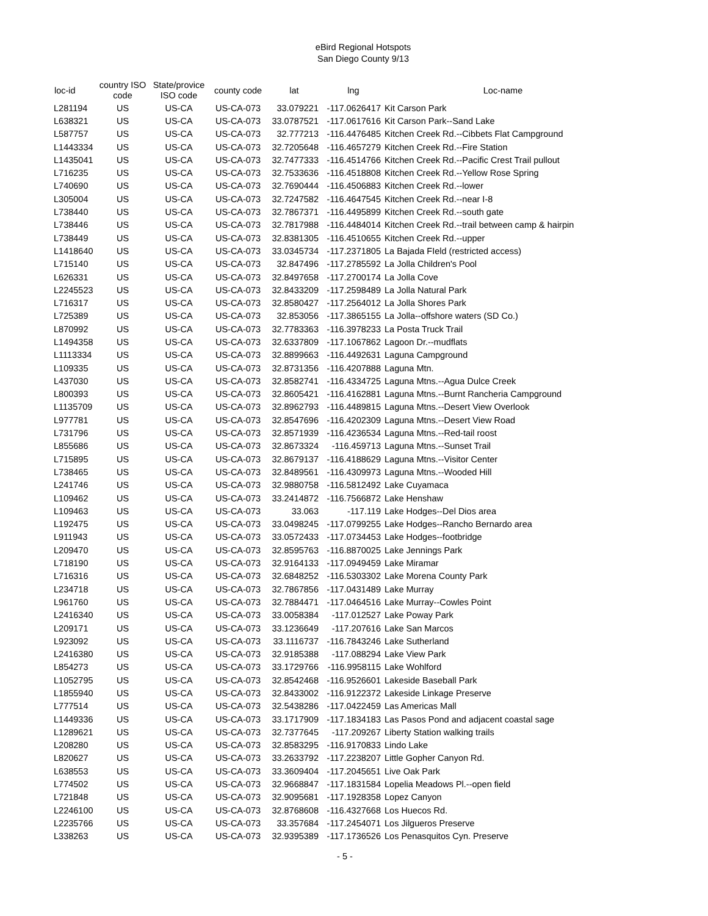eBird Regional Hotspots
San Diego County 9/13
| loc-id | country ISO code | State/provice ISO code | county code | lat | lng | Loc-name |
| --- | --- | --- | --- | --- | --- | --- |
| L281194 | US | US-CA | US-CA-073 | 33.079221 | -117.0626417 | Kit Carson Park |
| L638321 | US | US-CA | US-CA-073 | 33.0787521 | -117.0617616 | Kit Carson Park--Sand Lake |
| L587757 | US | US-CA | US-CA-073 | 32.777213 | -116.4476485 | Kitchen Creek Rd.--Cibbets Flat Campground |
| L1443334 | US | US-CA | US-CA-073 | 32.7205648 | -116.4657279 | Kitchen Creek Rd.--Fire Station |
| L1435041 | US | US-CA | US-CA-073 | 32.7477333 | -116.4514766 | Kitchen Creek Rd.--Pacific Crest Trail pullout |
| L716235 | US | US-CA | US-CA-073 | 32.7533636 | -116.4518808 | Kitchen Creek Rd.--Yellow Rose Spring |
| L740690 | US | US-CA | US-CA-073 | 32.7690444 | -116.4506883 | Kitchen Creek Rd.--lower |
| L305004 | US | US-CA | US-CA-073 | 32.7247582 | -116.4647545 | Kitchen Creek Rd.--near I-8 |
| L738440 | US | US-CA | US-CA-073 | 32.7867371 | -116.4495899 | Kitchen Creek Rd.--south gate |
| L738446 | US | US-CA | US-CA-073 | 32.7817988 | -116.4484014 | Kitchen Creek Rd.--trail between camp & hairpin |
| L738449 | US | US-CA | US-CA-073 | 32.8381305 | -116.4510655 | Kitchen Creek Rd.--upper |
| L1418640 | US | US-CA | US-CA-073 | 33.0345734 | -117.2371805 | La Bajada FIeld (restricted access) |
| L715140 | US | US-CA | US-CA-073 | 32.847496 | -117.2785592 | La Jolla Children's Pool |
| L626331 | US | US-CA | US-CA-073 | 32.8497658 | -117.2700174 | La Jolla Cove |
| L2245523 | US | US-CA | US-CA-073 | 32.8433209 | -117.2598489 | La Jolla Natural Park |
| L716317 | US | US-CA | US-CA-073 | 32.8580427 | -117.2564012 | La Jolla Shores Park |
| L725389 | US | US-CA | US-CA-073 | 32.853056 | -117.3865155 | La Jolla--offshore waters (SD Co.) |
| L870992 | US | US-CA | US-CA-073 | 32.7783363 | -116.3978233 | La Posta Truck Trail |
| L1494358 | US | US-CA | US-CA-073 | 32.6337809 | -117.1067862 | Lagoon Dr.--mudflats |
| L1113334 | US | US-CA | US-CA-073 | 32.8899663 | -116.4492631 | Laguna Campground |
| L109335 | US | US-CA | US-CA-073 | 32.8731356 | -116.4207888 | Laguna Mtn. |
| L437030 | US | US-CA | US-CA-073 | 32.8582741 | -116.4334725 | Laguna Mtns.--Agua Dulce Creek |
| L800393 | US | US-CA | US-CA-073 | 32.8605421 | -116.4162881 | Laguna Mtns.--Burnt Rancheria Campground |
| L1135709 | US | US-CA | US-CA-073 | 32.8962793 | -116.4489815 | Laguna Mtns.--Desert View Overlook |
| L977781 | US | US-CA | US-CA-073 | 32.8547696 | -116.4202309 | Laguna Mtns.--Desert View Road |
| L731796 | US | US-CA | US-CA-073 | 32.8571939 | -116.4236534 | Laguna Mtns.--Red-tail roost |
| L855686 | US | US-CA | US-CA-073 | 32.8673324 | -116.459713 | Laguna Mtns.--Sunset Trail |
| L715895 | US | US-CA | US-CA-073 | 32.8679137 | -116.4188629 | Laguna Mtns.--Visitor Center |
| L738465 | US | US-CA | US-CA-073 | 32.8489561 | -116.4309973 | Laguna Mtns.--Wooded Hill |
| L241746 | US | US-CA | US-CA-073 | 32.9880758 | -116.5812492 | Lake Cuyamaca |
| L109462 | US | US-CA | US-CA-073 | 33.2414872 | -116.7566872 | Lake Henshaw |
| L109463 | US | US-CA | US-CA-073 | 33.063 | -117.119 | Lake Hodges--Del Dios area |
| L192475 | US | US-CA | US-CA-073 | 33.0498245 | -117.0799255 | Lake Hodges--Rancho Bernardo area |
| L911943 | US | US-CA | US-CA-073 | 33.0572433 | -117.0734453 | Lake Hodges--footbridge |
| L209470 | US | US-CA | US-CA-073 | 32.8595763 | -116.8870025 | Lake Jennings Park |
| L718190 | US | US-CA | US-CA-073 | 32.9164133 | -117.0949459 | Lake Miramar |
| L716316 | US | US-CA | US-CA-073 | 32.6848252 | -116.5303302 | Lake Morena County Park |
| L234718 | US | US-CA | US-CA-073 | 32.7867856 | -117.0431489 | Lake Murray |
| L961760 | US | US-CA | US-CA-073 | 32.7884471 | -117.0464516 | Lake Murray--Cowles Point |
| L2416340 | US | US-CA | US-CA-073 | 33.0058384 | -117.012527 | Lake Poway Park |
| L209171 | US | US-CA | US-CA-073 | 33.1236649 | -117.207616 | Lake San Marcos |
| L923092 | US | US-CA | US-CA-073 | 33.1116737 | -116.7843246 | Lake Sutherland |
| L2416380 | US | US-CA | US-CA-073 | 32.9185388 | -117.088294 | Lake View Park |
| L854273 | US | US-CA | US-CA-073 | 33.1729766 | -116.9958115 | Lake Wohlford |
| L1052795 | US | US-CA | US-CA-073 | 32.8542468 | -116.9526601 | Lakeside Baseball Park |
| L1855940 | US | US-CA | US-CA-073 | 32.8433002 | -116.9122372 | Lakeside Linkage Preserve |
| L777514 | US | US-CA | US-CA-073 | 32.5438286 | -117.0422459 | Las Americas Mall |
| L1449336 | US | US-CA | US-CA-073 | 33.1717909 | -117.1834183 | Las Pasos Pond and adjacent coastal sage |
| L1289621 | US | US-CA | US-CA-073 | 32.7377645 | -117.209267 | Liberty Station walking trails |
| L208280 | US | US-CA | US-CA-073 | 32.8583295 | -116.9170833 | Lindo Lake |
| L820627 | US | US-CA | US-CA-073 | 33.2633792 | -117.2238207 | Little Gopher Canyon Rd. |
| L638553 | US | US-CA | US-CA-073 | 33.3609404 | -117.2045651 | Live Oak Park |
| L774502 | US | US-CA | US-CA-073 | 32.9668847 | -117.1831584 | Lopelia Meadows Pl.--open field |
| L721848 | US | US-CA | US-CA-073 | 32.9095681 | -117.1928358 | Lopez Canyon |
| L2246100 | US | US-CA | US-CA-073 | 32.8768608 | -116.4327668 | Los Huecos Rd. |
| L2235766 | US | US-CA | US-CA-073 | 33.357684 | -117.2454071 | Los Jilgueros Preserve |
| L338263 | US | US-CA | US-CA-073 | 32.9395389 | -117.1736526 | Los Penasquitos Cyn. Preserve |
- 5 -